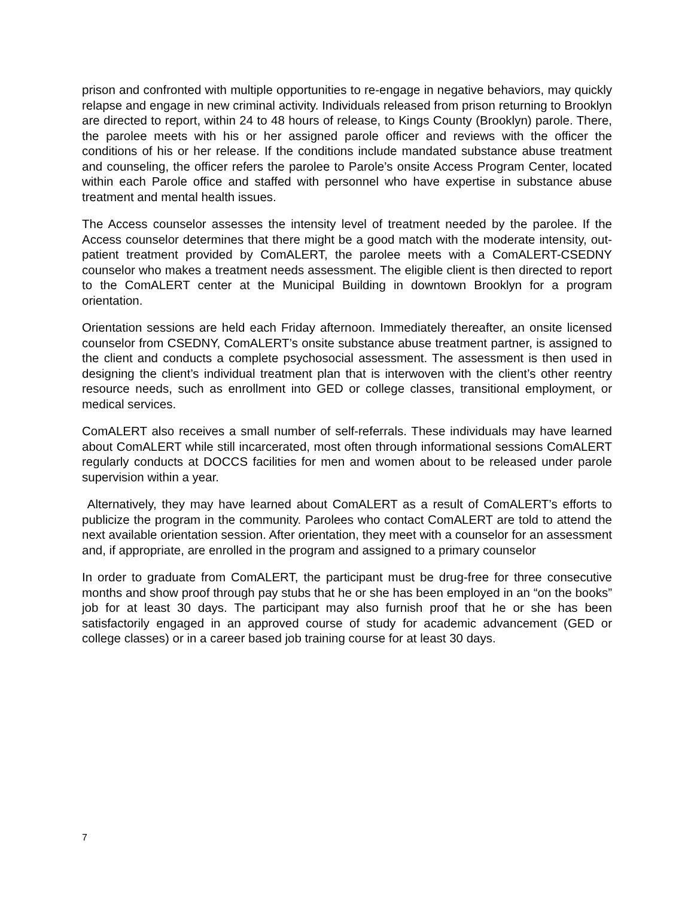prison and confronted with multiple opportunities to re-engage in negative behaviors, may quickly relapse and engage in new criminal activity. Individuals released from prison returning to Brooklyn are directed to report, within 24 to 48 hours of release, to Kings County (Brooklyn) parole. There, the parolee meets with his or her assigned parole officer and reviews with the officer the conditions of his or her release. If the conditions include mandated substance abuse treatment and counseling, the officer refers the parolee to Parole’s onsite Access Program Center, located within each Parole office and staffed with personnel who have expertise in substance abuse treatment and mental health issues.
The Access counselor assesses the intensity level of treatment needed by the parolee. If the Access counselor determines that there might be a good match with the moderate intensity, out-patient treatment provided by ComALERT, the parolee meets with a ComALERT-CSEDNY counselor who makes a treatment needs assessment. The eligible client is then directed to report to the ComALERT center at the Municipal Building in downtown Brooklyn for a program orientation.
Orientation sessions are held each Friday afternoon. Immediately thereafter, an onsite licensed counselor from CSEDNY, ComALERT’s onsite substance abuse treatment partner, is assigned to the client and conducts a complete psychosocial assessment. The assessment is then used in designing the client’s individual treatment plan that is interwoven with the client’s other reentry resource needs, such as enrollment into GED or college classes, transitional employment, or medical services.
ComALERT also receives a small number of self-referrals. These individuals may have learned about ComALERT while still incarcerated, most often through informational sessions ComALERT regularly conducts at DOCCS facilities for men and women about to be released under parole supervision within a year.
Alternatively, they may have learned about ComALERT as a result of ComALERT’s efforts to publicize the program in the community. Parolees who contact ComALERT are told to attend the next available orientation session. After orientation, they meet with a counselor for an assessment and, if appropriate, are enrolled in the program and assigned to a primary counselor
In order to graduate from ComALERT, the participant must be drug-free for three consecutive months and show proof through pay stubs that he or she has been employed in an “on the books” job for at least 30 days. The participant may also furnish proof that he or she has been satisfactorily engaged in an approved course of study for academic advancement (GED or college classes) or in a career based job training course for at least 30 days.
7